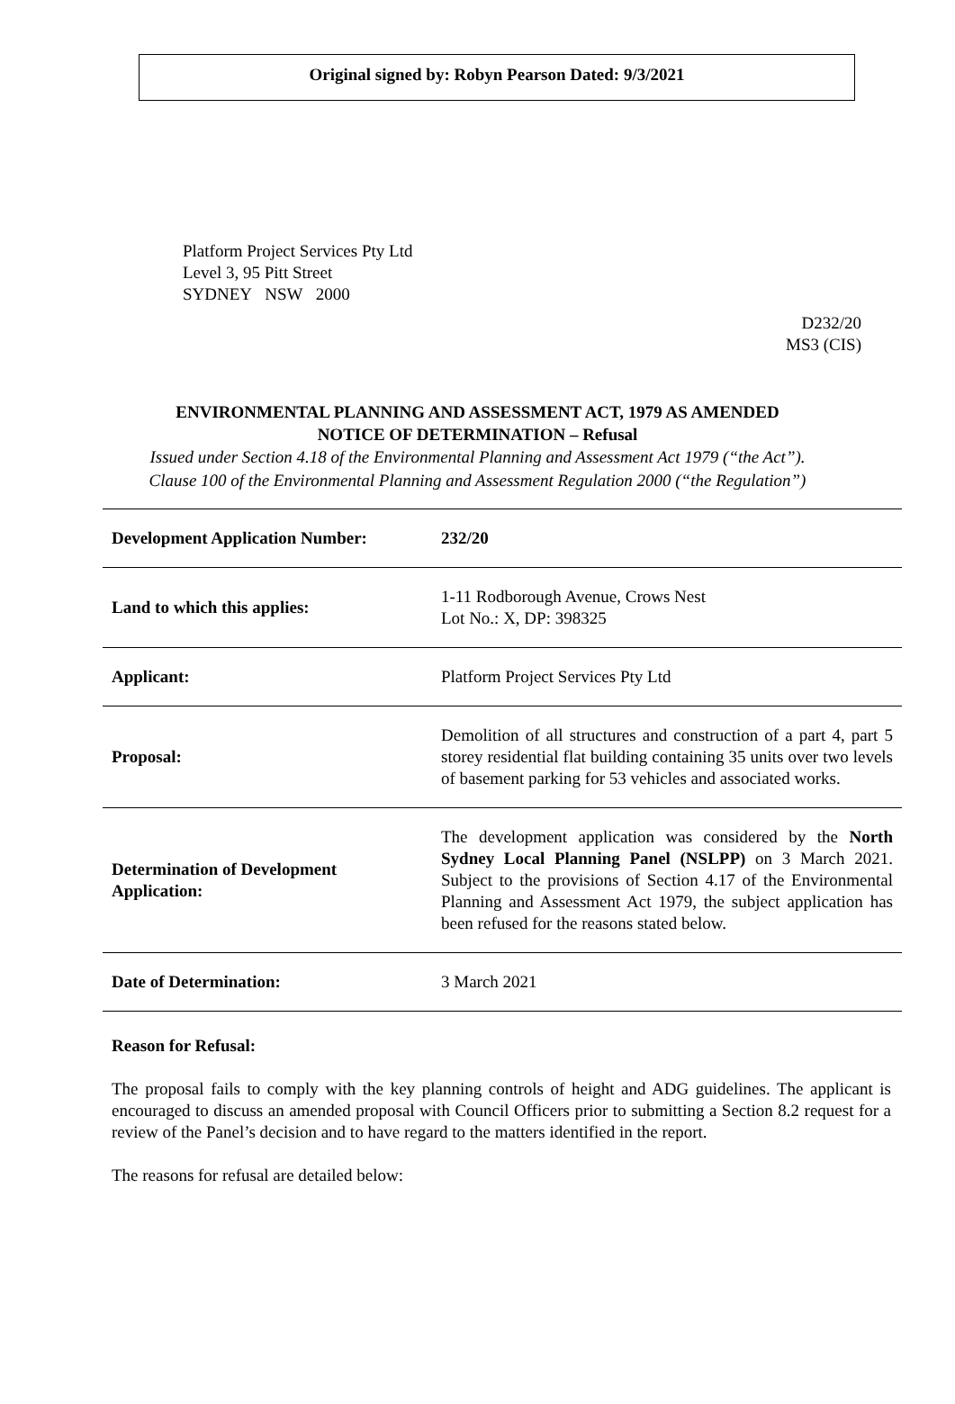Original signed by: Robyn Pearson Dated: 9/3/2021
Platform Project Services Pty Ltd
Level 3, 95 Pitt Street
SYDNEY NSW 2000
D232/20
MS3 (CIS)
ENVIRONMENTAL PLANNING AND ASSESSMENT ACT, 1979 AS AMENDED
NOTICE OF DETERMINATION – Refusal
Issued under Section 4.18 of the Environmental Planning and Assessment Act 1979 (“the Act”).
Clause 100 of the Environmental Planning and Assessment Regulation 2000 (“the Regulation”)
| Development Application Number: | 232/20 |
| Land to which this applies: | 1-11 Rodborough Avenue, Crows Nest Lot No.: X, DP: 398325 |
| Applicant: | Platform Project Services Pty Ltd |
| Proposal: | Demolition of all structures and construction of a part 4, part 5 storey residential flat building containing 35 units over two levels of basement parking for 53 vehicles and associated works. |
| Determination of Development Application: | The development application was considered by the North Sydney Local Planning Panel (NSLPP) on 3 March 2021. Subject to the provisions of Section 4.17 of the Environmental Planning and Assessment Act 1979, the subject application has been refused for the reasons stated below. |
| Date of Determination: | 3 March 2021 |
Reason for Refusal:
The proposal fails to comply with the key planning controls of height and ADG guidelines. The applicant is encouraged to discuss an amended proposal with Council Officers prior to submitting a Section 8.2 request for a review of the Panel’s decision and to have regard to the matters identified in the report.
The reasons for refusal are detailed below: